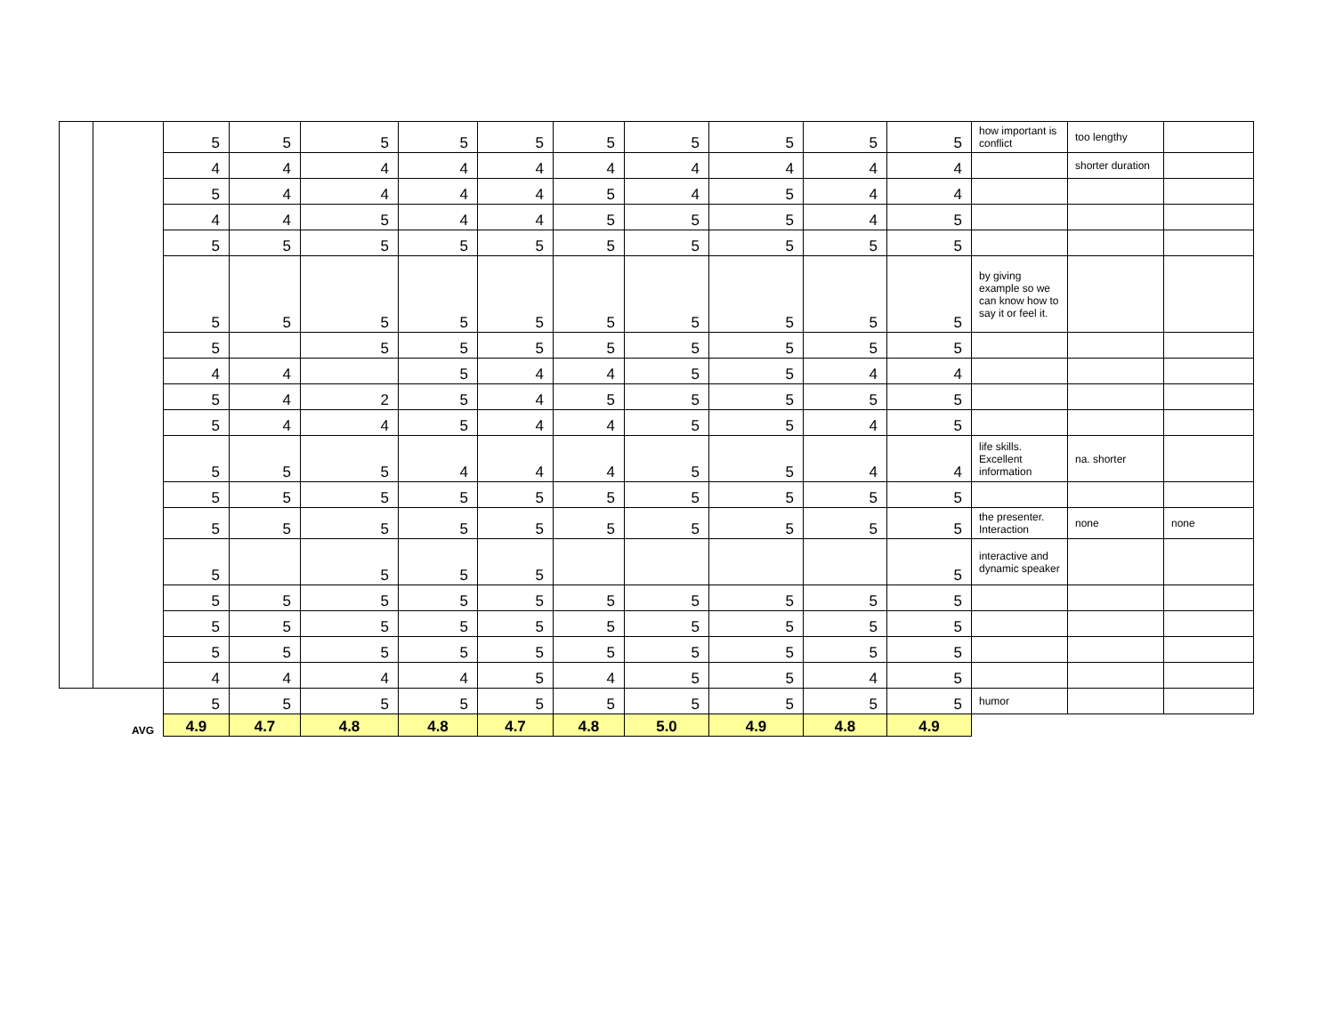| | | 5 | 5 | 5 | 5 | 5 | 5 | 5 | 5 | 5 | 5 | how important is conflict | too lengthy | |
| | | 4 | 4 | 4 | 4 | 4 | 4 | 4 | 4 | 4 | 4 | | shorter duration | |
| | | 5 | 4 | 4 | 4 | 4 | 5 | 4 | 5 | 4 | 4 | | | |
| | | 4 | 4 | 5 | 4 | 4 | 5 | 5 | 5 | 4 | 5 | | | |
| | | 5 | 5 | 5 | 5 | 5 | 5 | 5 | 5 | 5 | 5 | | | |
| | | 5 | 5 | 5 | 5 | 5 | 5 | 5 | 5 | 5 | 5 | by giving example so we can know how to say it or feel it. | | |
| | | 5 | | 5 | 5 | 5 | 5 | 5 | 5 | 5 | 5 | | | |
| | | 4 | 4 | | 5 | 4 | 4 | 5 | 5 | 4 | 4 | | | |
| | | 5 | 4 | 2 | 5 | 4 | 5 | 5 | 5 | 5 | 5 | | | |
| | | 5 | 4 | 4 | 5 | 4 | 4 | 5 | 5 | 4 | 5 | | | |
| | | 5 | 5 | 5 | 4 | 4 | 4 | 5 | 5 | 4 | 4 | life skills. Excellent information | na. shorter | |
| | | 5 | 5 | 5 | 5 | 5 | 5 | 5 | 5 | 5 | 5 | | | |
| | | 5 | 5 | 5 | 5 | 5 | 5 | 5 | 5 | 5 | 5 | the presenter. Interaction | none | none |
| | | 5 | | 5 | 5 | 5 | | | | | 5 | interactive and dynamic speaker | | |
| | | 5 | 5 | 5 | 5 | 5 | 5 | 5 | 5 | 5 | 5 | | | |
| | | 5 | 5 | 5 | 5 | 5 | 5 | 5 | 5 | 5 | 5 | | | |
| | | 5 | 5 | 5 | 5 | 5 | 5 | 5 | 5 | 5 | 5 | | | |
| | | 4 | 4 | 4 | 4 | 5 | 4 | 5 | 5 | 4 | 5 | | | |
| | | 5 | 5 | 5 | 5 | 5 | 5 | 5 | 5 | 5 | 5 | humor | | |
| | AVG | 4.9 | 4.7 | 4.8 | 4.8 | 4.7 | 4.8 | 5.0 | 4.9 | 4.8 | 4.9 | | | |